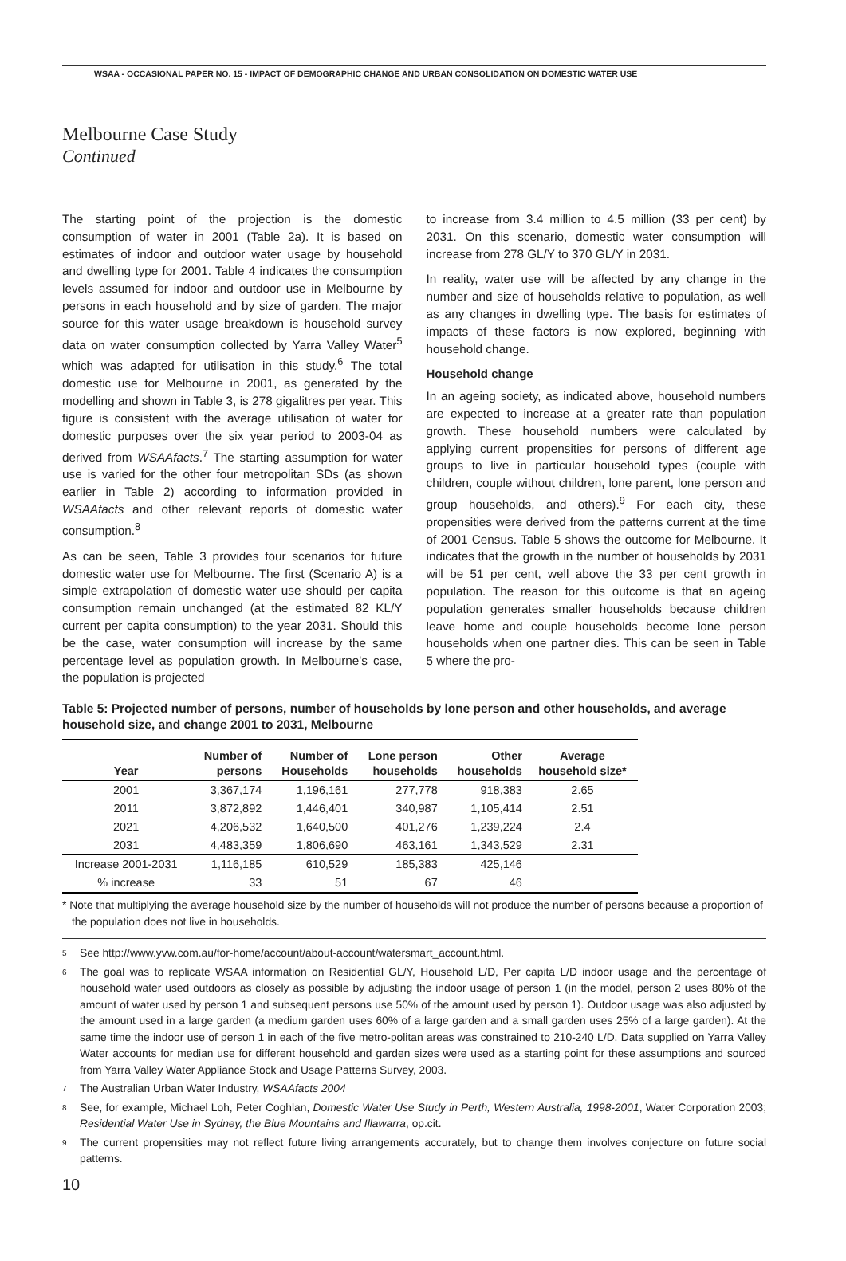WSAA - OCCASIONAL PAPER NO. 15 - IMPACT OF DEMOGRAPHIC CHANGE AND URBAN CONSOLIDATION ON DOMESTIC WATER USE
Melbourne Case Study
Continued
The starting point of the projection is the domestic consumption of water in 2001 (Table 2a). It is based on estimates of indoor and outdoor water usage by household and dwelling type for 2001. Table 4 indicates the consumption levels assumed for indoor and outdoor use in Melbourne by persons in each household and by size of garden. The major source for this water usage breakdown is household survey data on water consumption collected by Yarra Valley Water<sup>5</sup> which was adapted for utilisation in this study.<sup>6</sup> The total domestic use for Melbourne in 2001, as generated by the modelling and shown in Table 3, is 278 gigalitres per year. This figure is consistent with the average utilisation of water for domestic purposes over the six year period to 2003-04 as derived from WSAAfacts.<sup>7</sup> The starting assumption for water use is varied for the other four metropolitan SDs (as shown earlier in Table 2) according to information provided in WSAAfacts and other relevant reports of domestic water consumption.<sup>8</sup>
As can be seen, Table 3 provides four scenarios for future domestic water use for Melbourne. The first (Scenario A) is a simple extrapolation of domestic water use should per capita consumption remain unchanged (at the estimated 82 KL/Y current per capita consumption) to the year 2031. Should this be the case, water consumption will increase by the same percentage level as population growth. In Melbourne's case, the population is projected
to increase from 3.4 million to 4.5 million (33 per cent) by 2031. On this scenario, domestic water consumption will increase from 278 GL/Y to 370 GL/Y in 2031.
In reality, water use will be affected by any change in the number and size of households relative to population, as well as any changes in dwelling type. The basis for estimates of impacts of these factors is now explored, beginning with household change.
Household change
In an ageing society, as indicated above, household numbers are expected to increase at a greater rate than population growth. These household numbers were calculated by applying current propensities for persons of different age groups to live in particular household types (couple with children, couple without children, lone parent, lone person and group households, and others).<sup>9</sup> For each city, these propensities were derived from the patterns current at the time of 2001 Census. Table 5 shows the outcome for Melbourne. It indicates that the growth in the number of households by 2031 will be 51 per cent, well above the 33 per cent growth in population. The reason for this outcome is that an ageing population generates smaller households because children leave home and couple households become lone person households when one partner dies. This can be seen in Table 5 where the pro-
Table 5: Projected number of persons, number of households by lone person and other households, and average household size, and change 2001 to 2031, Melbourne
| Year | Number of persons | Number of Households | Lone person households | Other households | Average household size* |
| --- | --- | --- | --- | --- | --- |
| 2001 | 3,367,174 | 1,196,161 | 277,778 | 918,383 | 2.65 |
| 2011 | 3,872,892 | 1,446,401 | 340,987 | 1,105,414 | 2.51 |
| 2021 | 4,206,532 | 1,640,500 | 401,276 | 1,239,224 | 2.4 |
| 2031 | 4,483,359 | 1,806,690 | 463,161 | 1,343,529 | 2.31 |
| Increase 2001-2031 | 1,116,185 | 610,529 | 185,383 | 425,146 | |
| % increase | 33 | 51 | 67 | 46 | |
* Note that multiplying the average household size by the number of households will not produce the number of persons because a proportion of the population does not live in households.
<sup>5</sup> See http://www.yvw.com.au/for-home/account/about-account/watersmart_account.html.
<sup>6</sup> The goal was to replicate WSAA information on Residential GL/Y, Household L/D, Per capita L/D indoor usage and the percentage of household water used outdoors as closely as possible by adjusting the indoor usage of person 1 (in the model, person 2 uses 80% of the amount of water used by person 1 and subsequent persons use 50% of the amount used by person 1). Outdoor usage was also adjusted by the amount used in a large garden (a medium garden uses 60% of a large garden and a small garden uses 25% of a large garden). At the same time the indoor use of person 1 in each of the five metro-politan areas was constrained to 210-240 L/D. Data supplied on Yarra Valley Water accounts for median use for different household and garden sizes were used as a starting point for these assumptions and sourced from Yarra Valley Water Appliance Stock and Usage Patterns Survey, 2003.
<sup>7</sup> The Australian Urban Water Industry, WSAAfacts 2004
<sup>8</sup> See, for example, Michael Loh, Peter Coghlan, Domestic Water Use Study in Perth, Western Australia, 1998-2001, Water Corporation 2003; Residential Water Use in Sydney, the Blue Mountains and Illawarra, op.cit.
<sup>9</sup> The current propensities may not reflect future living arrangements accurately, but to change them involves conjecture on future social patterns.
10